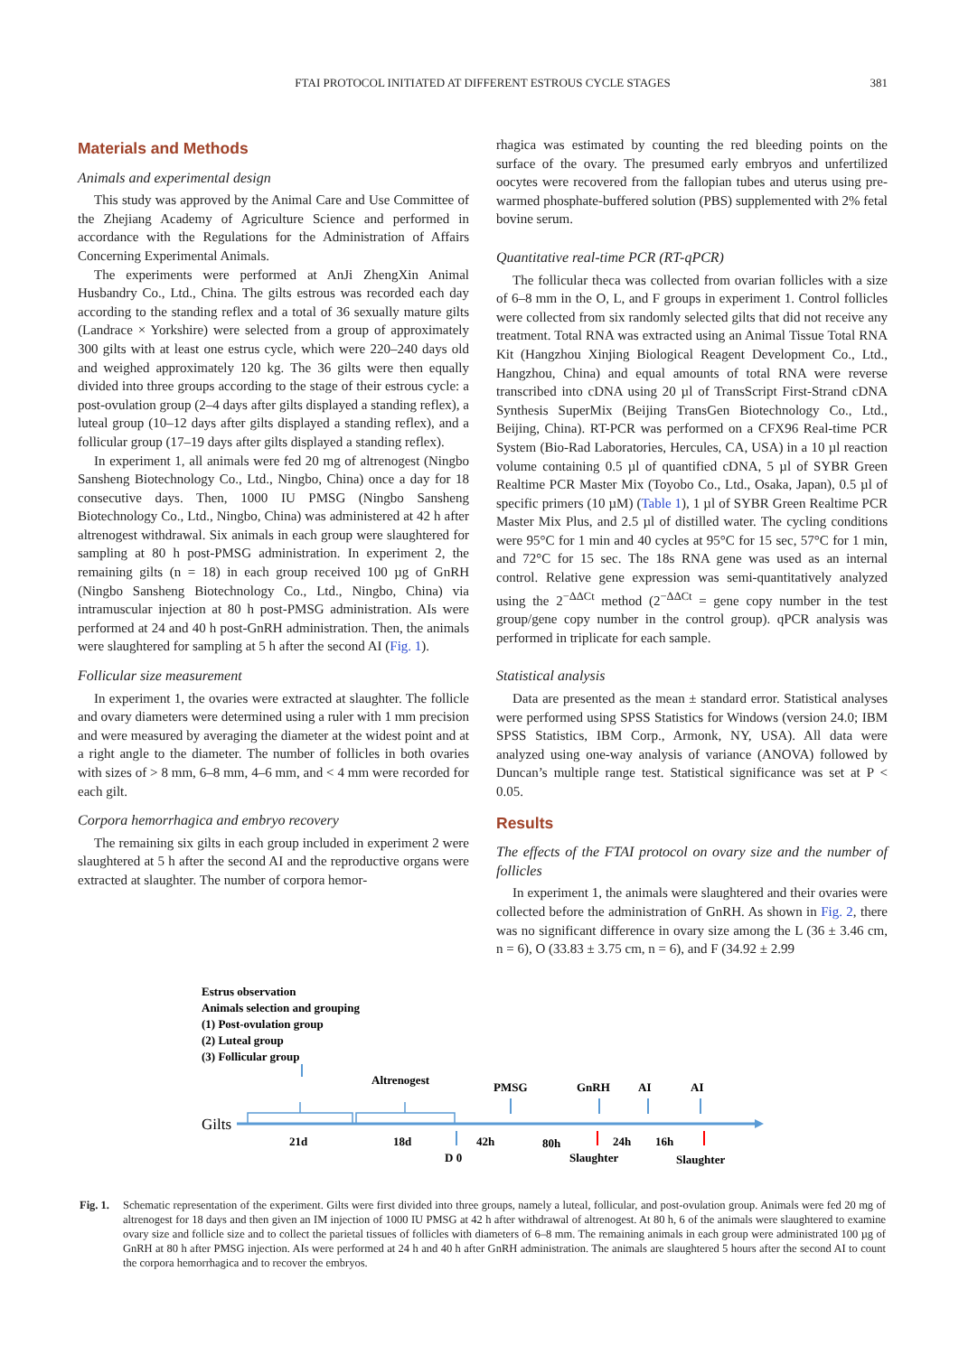FTAI PROTOCOL INITIATED AT DIFFERENT ESTROUS CYCLE STAGES 381
Materials and Methods
Animals and experimental design
This study was approved by the Animal Care and Use Committee of the Zhejiang Academy of Agriculture Science and performed in accordance with the Regulations for the Administration of Affairs Concerning Experimental Animals.
The experiments were performed at AnJi ZhengXin Animal Husbandry Co., Ltd., China. The gilts estrous was recorded each day according to the standing reflex and a total of 36 sexually mature gilts (Landrace × Yorkshire) were selected from a group of approximately 300 gilts with at least one estrus cycle, which were 220–240 days old and weighed approximately 120 kg. The 36 gilts were then equally divided into three groups according to the stage of their estrous cycle: a post-ovulation group (2–4 days after gilts displayed a standing reflex), a luteal group (10–12 days after gilts displayed a standing reflex), and a follicular group (17–19 days after gilts displayed a standing reflex).
In experiment 1, all animals were fed 20 mg of altrenogest (Ningbo Sansheng Biotechnology Co., Ltd., Ningbo, China) once a day for 18 consecutive days. Then, 1000 IU PMSG (Ningbo Sansheng Biotechnology Co., Ltd., Ningbo, China) was administered at 42 h after altrenogest withdrawal. Six animals in each group were slaughtered for sampling at 80 h post-PMSG administration. In experiment 2, the remaining gilts (n = 18) in each group received 100 µg of GnRH (Ningbo Sansheng Biotechnology Co., Ltd., Ningbo, China) via intramuscular injection at 80 h post-PMSG administration. AIs were performed at 24 and 40 h post-GnRH administration. Then, the animals were slaughtered for sampling at 5 h after the second AI (Fig. 1).
Follicular size measurement
In experiment 1, the ovaries were extracted at slaughter. The follicle and ovary diameters were determined using a ruler with 1 mm precision and were measured by averaging the diameter at the widest point and at a right angle to the diameter. The number of follicles in both ovaries with sizes of > 8 mm, 6–8 mm, 4–6 mm, and < 4 mm were recorded for each gilt.
Corpora hemorrhagica and embryo recovery
The remaining six gilts in each group included in experiment 2 were slaughtered at 5 h after the second AI and the reproductive organs were extracted at slaughter. The number of corpora hemor-
rhagica was estimated by counting the red bleeding points on the surface of the ovary. The presumed early embryos and unfertilized oocytes were recovered from the fallopian tubes and uterus using pre-warmed phosphate-buffered solution (PBS) supplemented with 2% fetal bovine serum.
Quantitative real-time PCR (RT-qPCR)
The follicular theca was collected from ovarian follicles with a size of 6–8 mm in the O, L, and F groups in experiment 1. Control follicles were collected from six randomly selected gilts that did not receive any treatment. Total RNA was extracted using an Animal Tissue Total RNA Kit (Hangzhou Xinjing Biological Reagent Development Co., Ltd., Hangzhou, China) and equal amounts of total RNA were reverse transcribed into cDNA using 20 µl of TransScript First-Strand cDNA Synthesis SuperMix (Beijing TransGen Biotechnology Co., Ltd., Beijing, China). RT-PCR was performed on a CFX96 Real-time PCR System (Bio-Rad Laboratories, Hercules, CA, USA) in a 10 µl reaction volume containing 0.5 µl of quantified cDNA, 5 µl of SYBR Green Realtime PCR Master Mix (Toyobo Co., Ltd., Osaka, Japan), 0.5 µl of specific primers (10 µM) (Table 1), 1 µl of SYBR Green Realtime PCR Master Mix Plus, and 2.5 µl of distilled water. The cycling conditions were 95°C for 1 min and 40 cycles at 95°C for 15 sec, 57°C for 1 min, and 72°C for 15 sec. The 18s RNA gene was used as an internal control. Relative gene expression was semi-quantitatively analyzed using the 2<sup>−ΔΔCt</sup> method (2<sup>−ΔΔCt</sup> = gene copy number in the test group/gene copy number in the control group). qPCR analysis was performed in triplicate for each sample.
Statistical analysis
Data are presented as the mean ± standard error. Statistical analyses were performed using SPSS Statistics for Windows (version 24.0; IBM SPSS Statistics, IBM Corp., Armonk, NY, USA). All data were analyzed using one-way analysis of variance (ANOVA) followed by Duncan’s multiple range test. Statistical significance was set at P < 0.05.
Results
The effects of the FTAI protocol on ovary size and the number of follicles
In experiment 1, the animals were slaughtered and their ovaries were collected before the administration of GnRH. As shown in Fig. 2, there was no significant difference in ovary size among the L (36 ± 3.46 cm, n = 6), O (33.83 ± 3.75 cm, n = 6), and F (34.92 ± 2.99
Estrus observation
Animals selection and grouping
(1) Post-ovulation group
(2) Luteal group
(3) Follicular group
Altrenogest
PMSG
GnRH
AI
AI
Gilts
21d
18d
42h
80h
24h
16h
D 0
Slaughter
Slaughter
Fig. 1. Schematic representation of the experiment. Gilts were first divided into three groups, namely a luteal, follicular, and post-ovulation group. Animals were fed 20 mg of altrenogest for 18 days and then given an IM injection of 1000 IU PMSG at 42 h after withdrawal of altrenogest. At 80 h, 6 of the animals were slaughtered to examine ovary size and follicle size and to collect the parietal tissues of follicles with diameters of 6–8 mm. The remaining animals in each group were administrated 100 µg of GnRH at 80 h after PMSG injection. AIs were performed at 24 h and 40 h after GnRH administration. The animals are slaughtered 5 hours after the second AI to count the corpora hemorrhagica and to recover the embryos.